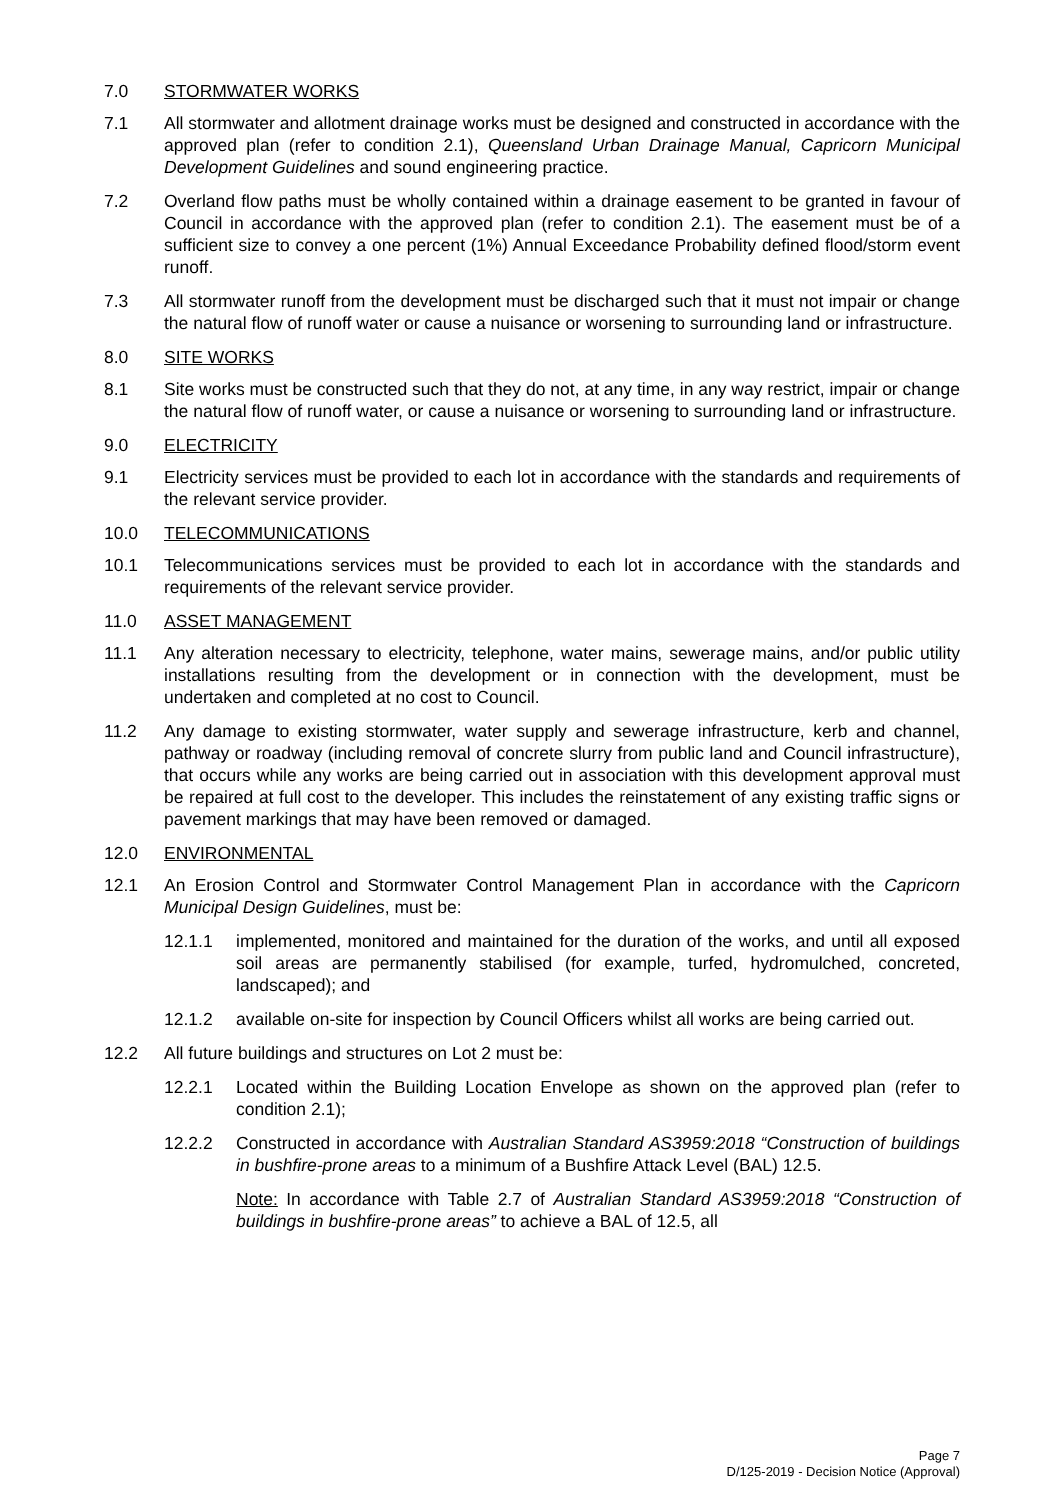7.0 STORMWATER WORKS
7.1 All stormwater and allotment drainage works must be designed and constructed in accordance with the approved plan (refer to condition 2.1), Queensland Urban Drainage Manual, Capricorn Municipal Development Guidelines and sound engineering practice.
7.2 Overland flow paths must be wholly contained within a drainage easement to be granted in favour of Council in accordance with the approved plan (refer to condition 2.1). The easement must be of a sufficient size to convey a one percent (1%) Annual Exceedance Probability defined flood/storm event runoff.
7.3 All stormwater runoff from the development must be discharged such that it must not impair or change the natural flow of runoff water or cause a nuisance or worsening to surrounding land or infrastructure.
8.0 SITE WORKS
8.1 Site works must be constructed such that they do not, at any time, in any way restrict, impair or change the natural flow of runoff water, or cause a nuisance or worsening to surrounding land or infrastructure.
9.0 ELECTRICITY
9.1 Electricity services must be provided to each lot in accordance with the standards and requirements of the relevant service provider.
10.0 TELECOMMUNICATIONS
10.1 Telecommunications services must be provided to each lot in accordance with the standards and requirements of the relevant service provider.
11.0 ASSET MANAGEMENT
11.1 Any alteration necessary to electricity, telephone, water mains, sewerage mains, and/or public utility installations resulting from the development or in connection with the development, must be undertaken and completed at no cost to Council.
11.2 Any damage to existing stormwater, water supply and sewerage infrastructure, kerb and channel, pathway or roadway (including removal of concrete slurry from public land and Council infrastructure), that occurs while any works are being carried out in association with this development approval must be repaired at full cost to the developer. This includes the reinstatement of any existing traffic signs or pavement markings that may have been removed or damaged.
12.0 ENVIRONMENTAL
12.1 An Erosion Control and Stormwater Control Management Plan in accordance with the Capricorn Municipal Design Guidelines, must be:
12.1.1 implemented, monitored and maintained for the duration of the works, and until all exposed soil areas are permanently stabilised (for example, turfed, hydromulched, concreted, landscaped); and
12.1.2 available on-site for inspection by Council Officers whilst all works are being carried out.
12.2 All future buildings and structures on Lot 2 must be:
12.2.1 Located within the Building Location Envelope as shown on the approved plan (refer to condition 2.1);
12.2.2 Constructed in accordance with Australian Standard AS3959:2018 “Construction of buildings in bushfire-prone areas to a minimum of a Bushfire Attack Level (BAL) 12.5.
Note: In accordance with Table 2.7 of Australian Standard AS3959:2018 “Construction of buildings in bushfire-prone areas” to achieve a BAL of 12.5, all
Page 7
D/125-2019 - Decision Notice (Approval)